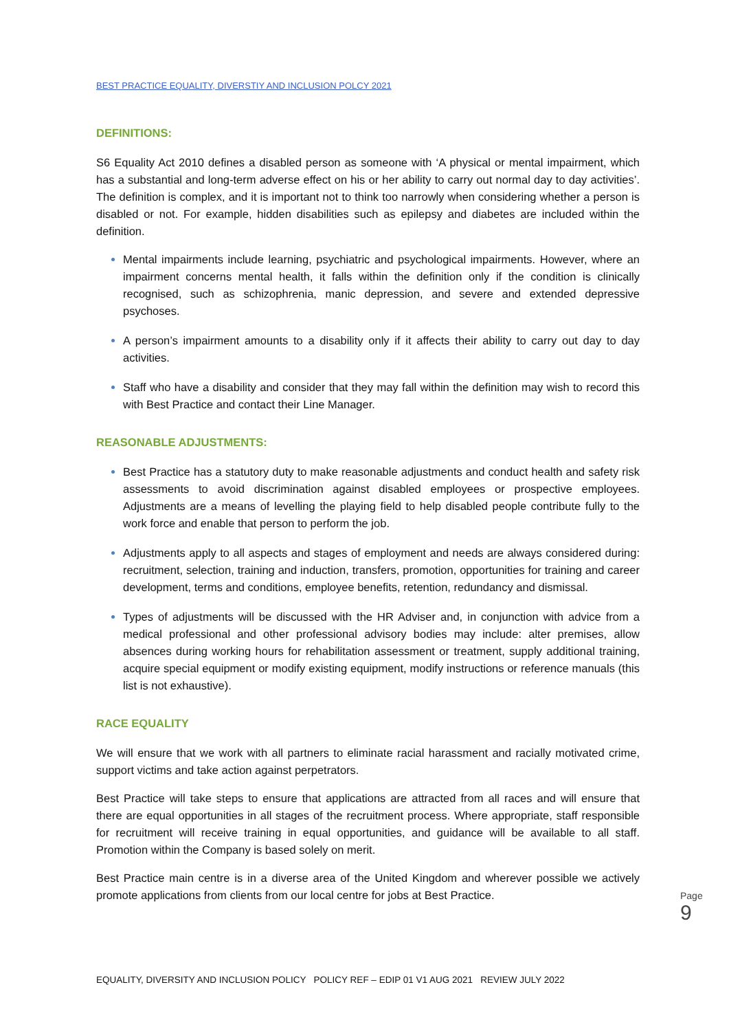BEST PRACTICE EQUALITY, DIVERSTIY AND INCLUSION POLCY 2021
DEFINITIONS:
S6 Equality Act 2010 defines a disabled person as someone with ‘A physical or mental impairment, which has a substantial and long-term adverse effect on his or her ability to carry out normal day to day activities’. The definition is complex, and it is important not to think too narrowly when considering whether a person is disabled or not. For example, hidden disabilities such as epilepsy and diabetes are included within the definition.
Mental impairments include learning, psychiatric and psychological impairments. However, where an impairment concerns mental health, it falls within the definition only if the condition is clinically recognised, such as schizophrenia, manic depression, and severe and extended depressive psychoses.
A person’s impairment amounts to a disability only if it affects their ability to carry out day to day activities.
Staff who have a disability and consider that they may fall within the definition may wish to record this with Best Practice and contact their Line Manager.
REASONABLE ADJUSTMENTS:
Best Practice has a statutory duty to make reasonable adjustments and conduct health and safety risk assessments to avoid discrimination against disabled employees or prospective employees. Adjustments are a means of levelling the playing field to help disabled people contribute fully to the work force and enable that person to perform the job.
Adjustments apply to all aspects and stages of employment and needs are always considered during: recruitment, selection, training and induction, transfers, promotion, opportunities for training and career development, terms and conditions, employee benefits, retention, redundancy and dismissal.
Types of adjustments will be discussed with the HR Adviser and, in conjunction with advice from a medical professional and other professional advisory bodies may include: alter premises, allow absences during working hours for rehabilitation assessment or treatment, supply additional training, acquire special equipment or modify existing equipment, modify instructions or reference manuals (this list is not exhaustive).
RACE EQUALITY
We will ensure that we work with all partners to eliminate racial harassment and racially motivated crime, support victims and take action against perpetrators.
Best Practice will take steps to ensure that applications are attracted from all races and will ensure that there are equal opportunities in all stages of the recruitment process. Where appropriate, staff responsible for recruitment will receive training in equal opportunities, and guidance will be available to all staff. Promotion within the Company is based solely on merit.
Best Practice main centre is in a diverse area of the United Kingdom and wherever possible we actively promote applications from clients from our local centre for jobs at Best Practice.
Page 9
EQUALITY, DIVERSITY AND INCLUSION POLICY POLICY REF – EDIP 01 V1 AUG 2021 REVIEW JULY 2022